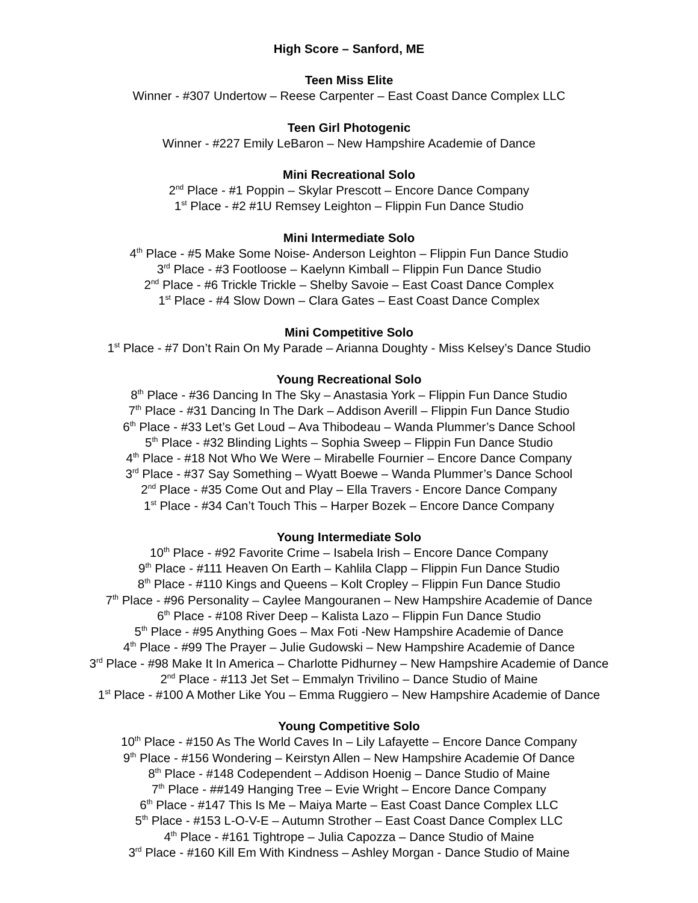High Score – Sanford, ME
Teen Miss Elite
Winner - #307 Undertow – Reese Carpenter – East Coast Dance Complex LLC
Teen Girl Photogenic
Winner - #227 Emily LeBaron – New Hampshire Academie of Dance
Mini Recreational Solo
2<sup>nd</sup> Place - #1 Poppin – Skylar Prescott – Encore Dance Company
1<sup>st</sup> Place - #2 #1U Remsey Leighton – Flippin Fun Dance Studio
Mini Intermediate Solo
4<sup>th</sup> Place - #5 Make Some Noise- Anderson Leighton – Flippin Fun Dance Studio
3<sup>rd</sup> Place - #3 Footloose – Kaelynn Kimball – Flippin Fun Dance Studio
2<sup>nd</sup> Place - #6 Trickle Trickle – Shelby Savoie – East Coast Dance Complex
1<sup>st</sup> Place - #4 Slow Down – Clara Gates – East Coast Dance Complex
Mini Competitive Solo
1<sup>st</sup> Place - #7 Don’t Rain On My Parade – Arianna Doughty - Miss Kelsey’s Dance Studio
Young Recreational Solo
8<sup>th</sup> Place - #36 Dancing In The Sky – Anastasia York – Flippin Fun Dance Studio
7<sup>th</sup> Place - #31 Dancing In The Dark – Addison Averill – Flippin Fun Dance Studio
6<sup>th</sup> Place - #33 Let’s Get Loud – Ava Thibodeau – Wanda Plummer’s Dance School
5<sup>th</sup> Place - #32 Blinding Lights – Sophia Sweep – Flippin Fun Dance Studio
4<sup>th</sup> Place - #18 Not Who We Were – Mirabelle Fournier – Encore Dance Company
3<sup>rd</sup> Place - #37 Say Something – Wyatt Boewe – Wanda Plummer’s Dance School
2<sup>nd</sup> Place - #35 Come Out and Play – Ella Travers - Encore Dance Company
1<sup>st</sup> Place - #34 Can’t Touch This – Harper Bozek – Encore Dance Company
Young Intermediate Solo
10<sup>th</sup> Place - #92 Favorite Crime – Isabela Irish – Encore Dance Company
9<sup>th</sup> Place - #111 Heaven On Earth – Kahlila Clapp – Flippin Fun Dance Studio
8<sup>th</sup> Place - #110 Kings and Queens – Kolt Cropley – Flippin Fun Dance Studio
7<sup>th</sup> Place - #96 Personality – Caylee Mangouranen – New Hampshire Academie of Dance
6<sup>th</sup> Place - #108 River Deep – Kalista Lazo – Flippin Fun Dance Studio
5<sup>th</sup> Place - #95 Anything Goes – Max Foti -New Hampshire Academie of Dance
4<sup>th</sup> Place - #99 The Prayer – Julie Gudowski – New Hampshire Academie of Dance
3<sup>rd</sup> Place - #98 Make It In America – Charlotte Pidhurney – New Hampshire Academie of Dance
2<sup>nd</sup> Place - #113 Jet Set – Emmalyn Trivilino – Dance Studio of Maine
1<sup>st</sup> Place - #100 A Mother Like You – Emma Ruggiero – New Hampshire Academie of Dance
Young Competitive Solo
10<sup>th</sup> Place - #150 As The World Caves In – Lily Lafayette – Encore Dance Company
9<sup>th</sup> Place - #156 Wondering – Keirstyn Allen – New Hampshire Academie Of Dance
8<sup>th</sup> Place - #148 Codependent – Addison Hoenig – Dance Studio of Maine
7<sup>th</sup> Place - ##149 Hanging Tree – Evie Wright – Encore Dance Company
6<sup>th</sup> Place - #147 This Is Me – Maiya Marte – East Coast Dance Complex LLC
5<sup>th</sup> Place - #153 L-O-V-E – Autumn Strother – East Coast Dance Complex LLC
4<sup>th</sup> Place - #161 Tightrope – Julia Capozza – Dance Studio of Maine
3<sup>rd</sup> Place - #160 Kill Em With Kindness – Ashley Morgan - Dance Studio of Maine